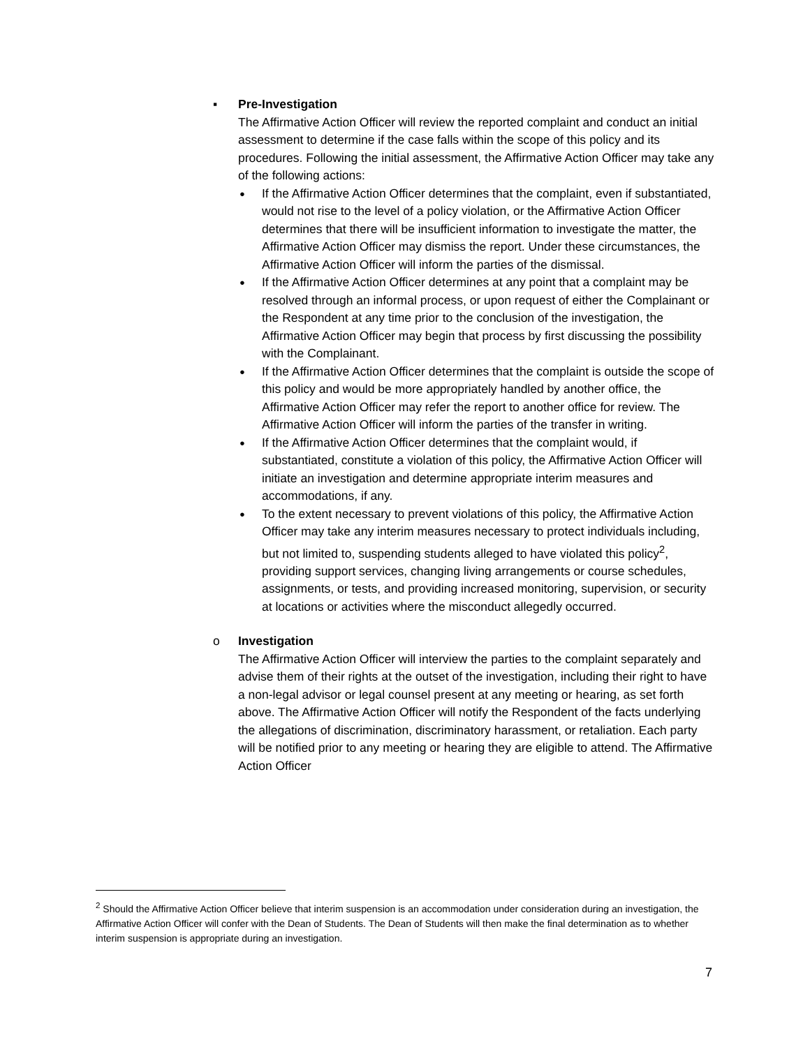▪ Pre-Investigation
The Affirmative Action Officer will review the reported complaint and conduct an initial assessment to determine if the case falls within the scope of this policy and its procedures. Following the initial assessment, the Affirmative Action Officer may take any of the following actions:
●
If the Affirmative Action Officer determines that the complaint, even if substantiated, would not rise to the level of a policy violation, or the Affirmative Action Officer determines that there will be insufficient information to investigate the matter, the Affirmative Action Officer may dismiss the report. Under these circumstances, the Affirmative Action Officer will inform the parties of the dismissal.
●
If the Affirmative Action Officer determines at any point that a complaint may be resolved through an informal process, or upon request of either the Complainant or the Respondent at any time prior to the conclusion of the investigation, the Affirmative Action Officer may begin that process by first discussing the possibility with the Complainant.
●
If the Affirmative Action Officer determines that the complaint is outside the scope of this policy and would be more appropriately handled by another office, the Affirmative Action Officer may refer the report to another office for review. The Affirmative Action Officer will inform the parties of the transfer in writing.
●
If the Affirmative Action Officer determines that the complaint would, if substantiated, constitute a violation of this policy, the Affirmative Action Officer will initiate an investigation and determine appropriate interim measures and accommodations, if any.
●
To the extent necessary to prevent violations of this policy, the Affirmative Action Officer may take any interim measures necessary to protect individuals including, but not limited to, suspending students alleged to have violated this policy<sup>2</sup>, providing support services, changing living arrangements or course schedules, assignments, or tests, and providing increased monitoring, supervision, or security at locations or activities where the misconduct allegedly occurred.
o Investigation
The Affirmative Action Officer will interview the parties to the complaint separately and advise them of their rights at the outset of the investigation, including their right to have a non-legal advisor or legal counsel present at any meeting or hearing, as set forth above. The Affirmative Action Officer will notify the Respondent of the facts underlying the allegations of discrimination, discriminatory harassment, or retaliation. Each party will be notified prior to any meeting or hearing they are eligible to attend. The Affirmative Action Officer
<sup>2</sup> Should the Affirmative Action Officer believe that interim suspension is an accommodation under consideration during an investigation, the Affirmative Action Officer will confer with the Dean of Students. The Dean of Students will then make the final determination as to whether interim suspension is appropriate during an investigation.
7